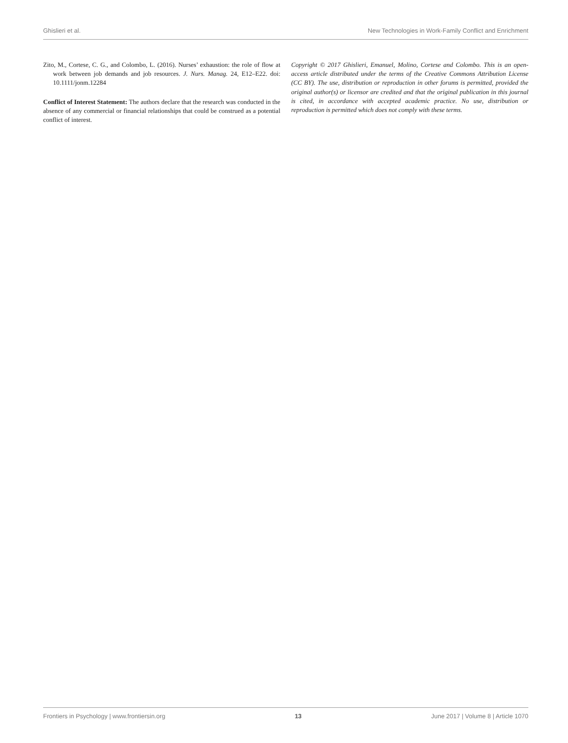Ghislieri et al. New Technologies in Work-Family Conflict and Enrichment
Zito, M., Cortese, C. G., and Colombo, L. (2016). Nurses’ exhaustion: the role of flow at work between job demands and job resources. J. Nurs. Manag. 24, E12–E22. doi: 10.1111/jonm.12284
Conflict of Interest Statement: The authors declare that the research was conducted in the absence of any commercial or financial relationships that could be construed as a potential conflict of interest.
Copyright © 2017 Ghislieri, Emanuel, Molino, Cortese and Colombo. This is an open-access article distributed under the terms of the Creative Commons Attribution License (CC BY). The use, distribution or reproduction in other forums is permitted, provided the original author(s) or licensor are credited and that the original publication in this journal is cited, in accordance with accepted academic practice. No use, distribution or reproduction is permitted which does not comply with these terms.
Frontiers in Psychology | www.frontiersin.org 13 June 2017 | Volume 8 | Article 1070